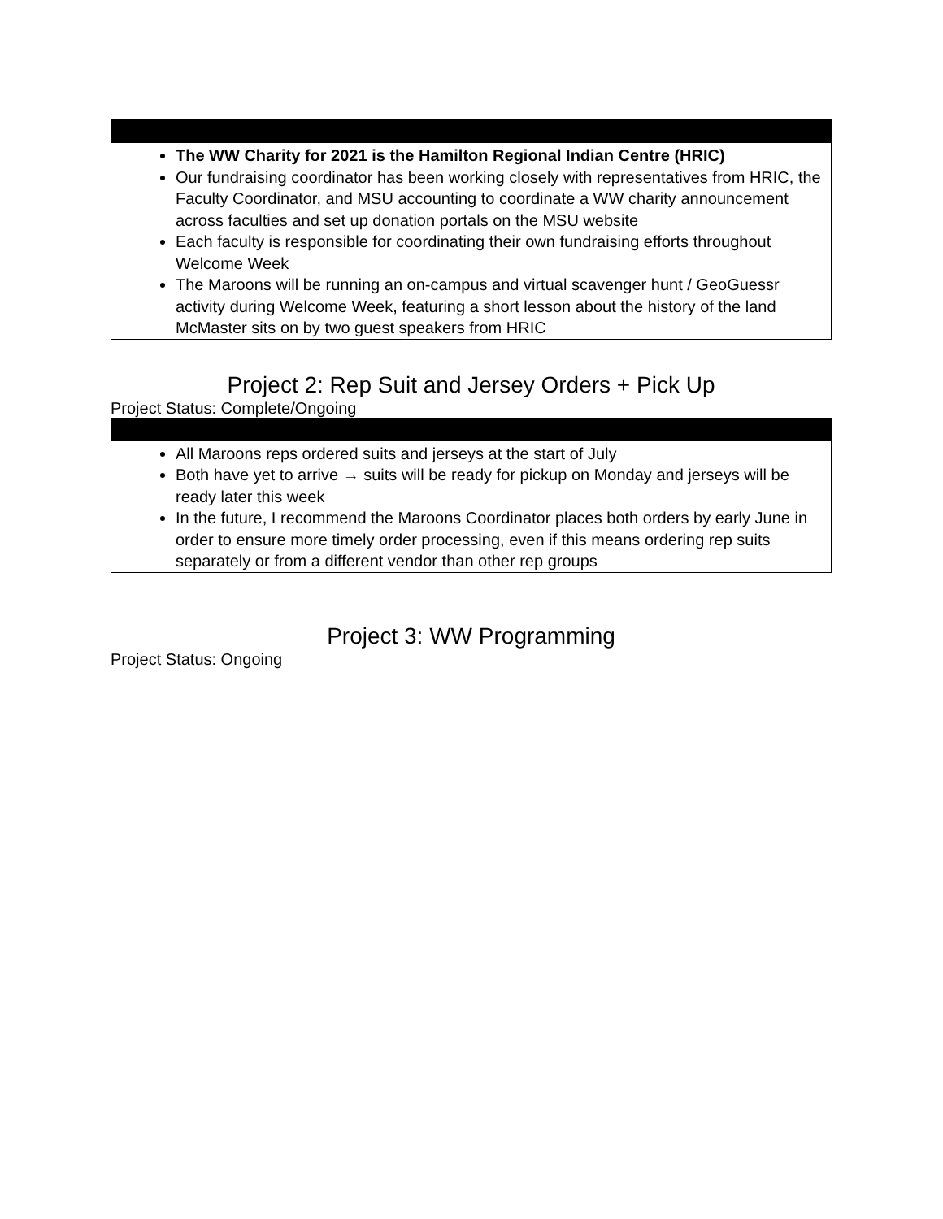| The WW Charity for 2021 is the Hamilton Regional Indian Centre (HRIC) Our fundraising coordinator has been working closely with representatives from HRIC, the Faculty Coordinator, and MSU accounting to coordinate a WW charity announcement across faculties and set up donation portals on the MSU website Each faculty is responsible for coordinating their own fundraising efforts throughout Welcome Week The Maroons will be running an on-campus and virtual scavenger hunt / GeoGuessr activity during Welcome Week, featuring a short lesson about the history of the land McMaster sits on by two guest speakers from HRIC |
Project 2: Rep Suit and Jersey Orders + Pick Up
Project Status: Complete/Ongoing
| All Maroons reps ordered suits and jerseys at the start of July Both have yet to arrive → suits will be ready for pickup on Monday and jerseys will be ready later this week In the future, I recommend the Maroons Coordinator places both orders by early June in order to ensure more timely order processing, even if this means ordering rep suits separately or from a different vendor than other rep groups |
Project 3: WW Programming
Project Status: Ongoing